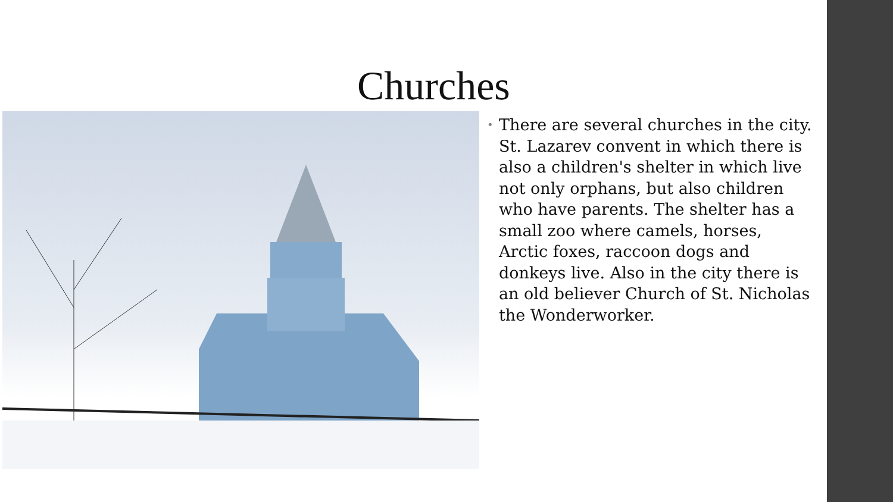Churches
• There are several churches in the city. St. Lazarev convent in which there is also a children's shelter in which live not only orphans, but also children who have parents. The shelter has a small zoo where camels, horses, Arctic foxes, raccoon dogs and donkeys live. Also in the city there is an old believer Church of St. Nicholas the Wonderworker.